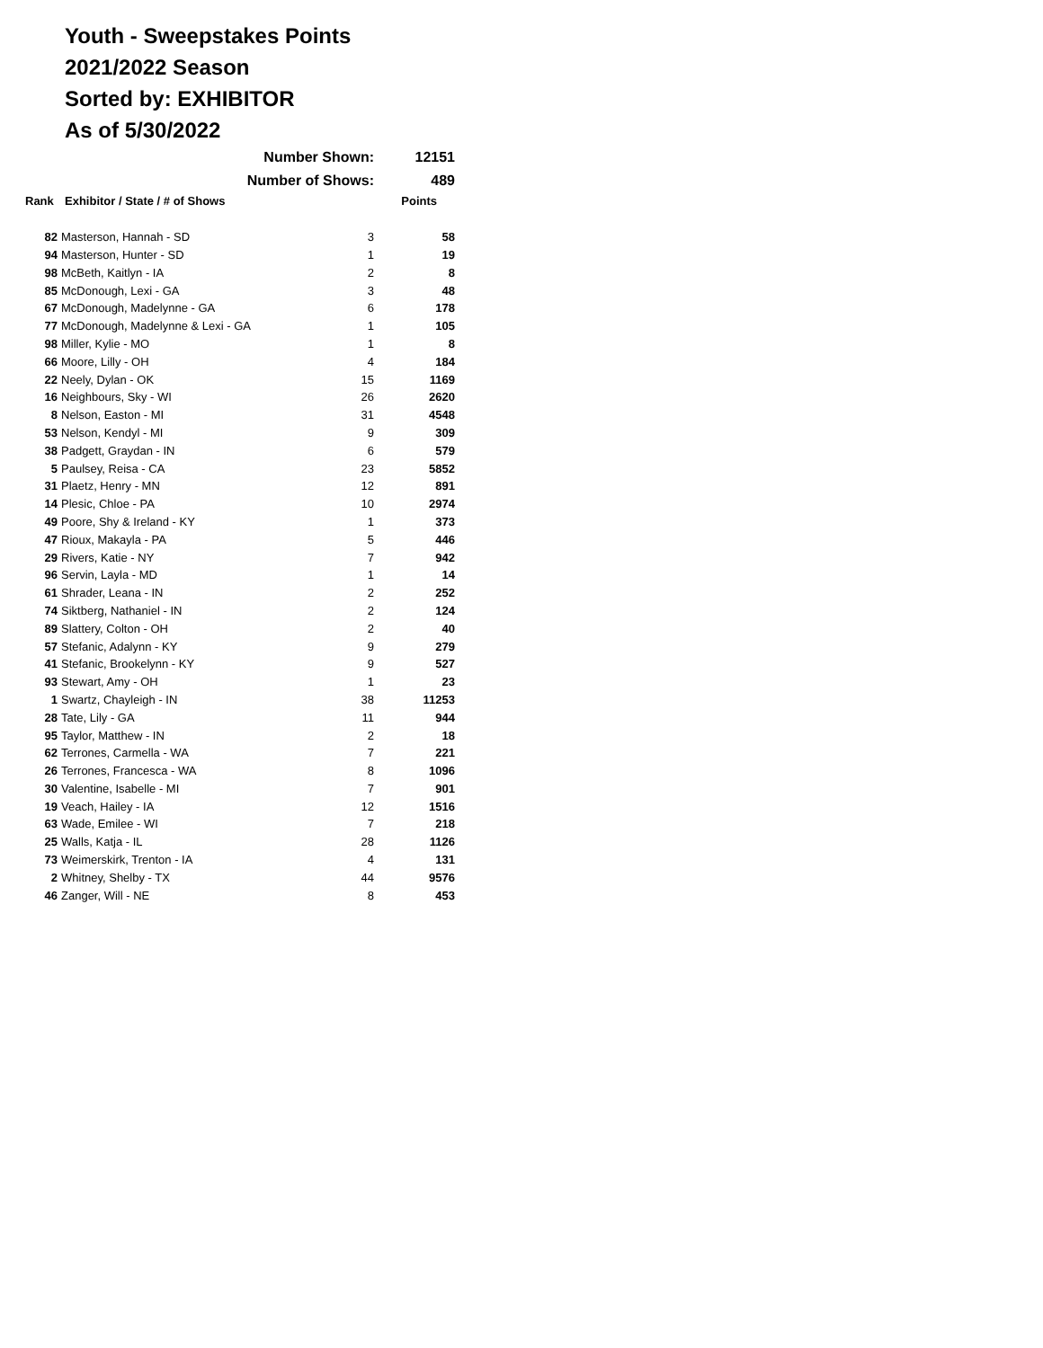Youth - Sweepstakes Points
2021/2022 Season
Sorted by: EXHIBITOR
As of 5/30/2022
| | Number Shown: | | 12151 |
| | Number of Shows: | | 489 |
| Rank | Exhibitor / State / # of Shows | | Points |
| 82 | Masterson, Hannah - SD | 3 | 58 |
| 94 | Masterson, Hunter - SD | 1 | 19 |
| 98 | McBeth, Kaitlyn - IA | 2 | 8 |
| 85 | McDonough, Lexi - GA | 3 | 48 |
| 67 | McDonough, Madelynne - GA | 6 | 178 |
| 77 | McDonough, Madelynne & Lexi - GA | 1 | 105 |
| 98 | Miller, Kylie - MO | 1 | 8 |
| 66 | Moore, Lilly - OH | 4 | 184 |
| 22 | Neely, Dylan - OK | 15 | 1169 |
| 16 | Neighbours, Sky - WI | 26 | 2620 |
| 8 | Nelson, Easton - MI | 31 | 4548 |
| 53 | Nelson, Kendyl - MI | 9 | 309 |
| 38 | Padgett, Graydan - IN | 6 | 579 |
| 5 | Paulsey, Reisa - CA | 23 | 5852 |
| 31 | Plaetz, Henry - MN | 12 | 891 |
| 14 | Plesic, Chloe - PA | 10 | 2974 |
| 49 | Poore, Shy & Ireland - KY | 1 | 373 |
| 47 | Rioux, Makayla - PA | 5 | 446 |
| 29 | Rivers, Katie - NY | 7 | 942 |
| 96 | Servin, Layla - MD | 1 | 14 |
| 61 | Shrader, Leana - IN | 2 | 252 |
| 74 | Siktberg, Nathaniel - IN | 2 | 124 |
| 89 | Slattery, Colton - OH | 2 | 40 |
| 57 | Stefanic, Adalynn - KY | 9 | 279 |
| 41 | Stefanic, Brookelynn - KY | 9 | 527 |
| 93 | Stewart, Amy - OH | 1 | 23 |
| 1 | Swartz, Chayleigh - IN | 38 | 11253 |
| 28 | Tate, Lily - GA | 11 | 944 |
| 95 | Taylor, Matthew - IN | 2 | 18 |
| 62 | Terrones, Carmella - WA | 7 | 221 |
| 26 | Terrones, Francesca - WA | 8 | 1096 |
| 30 | Valentine, Isabelle - MI | 7 | 901 |
| 19 | Veach, Hailey - IA | 12 | 1516 |
| 63 | Wade, Emilee - WI | 7 | 218 |
| 25 | Walls, Katja - IL | 28 | 1126 |
| 73 | Weimerskirk, Trenton - IA | 4 | 131 |
| 2 | Whitney, Shelby - TX | 44 | 9576 |
| 46 | Zanger, Will - NE | 8 | 453 |